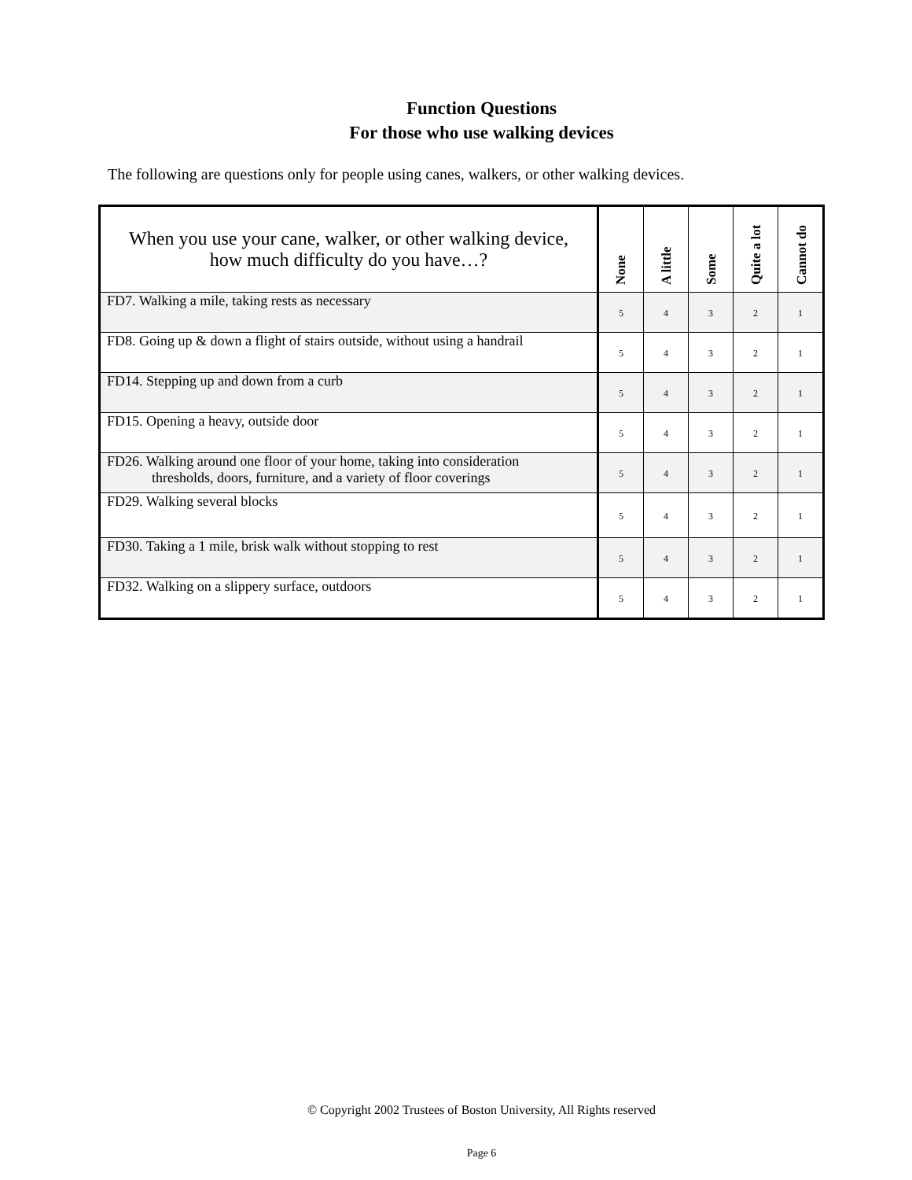Function Questions
For those who use walking devices
The following are questions only for people using canes, walkers, or other walking devices.
| When you use your cane, walker, or other walking device, how much difficulty do you have…? | None | A little | Some | Quite a lot | Cannot do |
| --- | --- | --- | --- | --- | --- |
| FD7. Walking a mile, taking rests as necessary | 5 | 4 | 3 | 2 | 1 |
| FD8. Going up & down a flight of stairs outside, without using a handrail | 5 | 4 | 3 | 2 | 1 |
| FD14. Stepping up and down from a curb | 5 | 4 | 3 | 2 | 1 |
| FD15. Opening a heavy, outside door | 5 | 4 | 3 | 2 | 1 |
| FD26. Walking around one floor of your home, taking into consideration thresholds, doors, furniture, and a variety of floor coverings | 5 | 4 | 3 | 2 | 1 |
| FD29. Walking several blocks | 5 | 4 | 3 | 2 | 1 |
| FD30. Taking a 1 mile, brisk walk without stopping to rest | 5 | 4 | 3 | 2 | 1 |
| FD32. Walking on a slippery surface, outdoors | 5 | 4 | 3 | 2 | 1 |
© Copyright 2002 Trustees of Boston University, All Rights reserved
Page 6